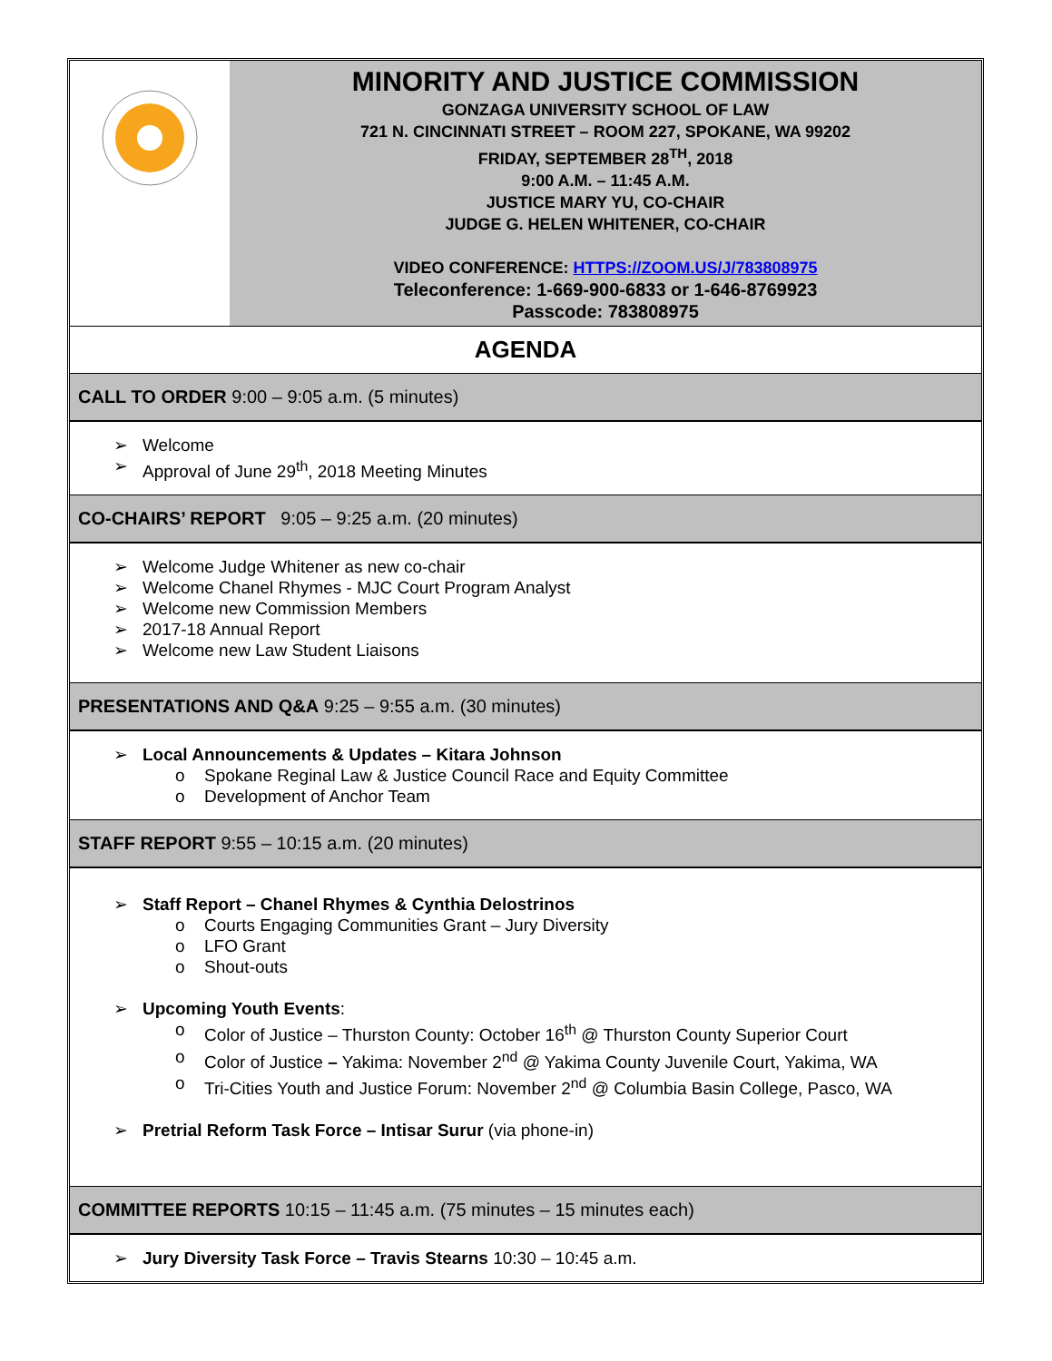| | MINORITY AND JUSTICE COMMISSION GONZAGA UNIVERSITY SCHOOL OF LAW 721 N. CINCINNATI STREET – ROOM 227, SPOKANE, WA 99202 FRIDAY, SEPTEMBER 28<sup>TH</sup>, 2018 9:00 A.M. – 11:45 A.M. JUSTICE MARY YU, CO-CHAIR JUDGE G. HELEN WHITENER, CO-CHAIR VIDEO CONFERENCE: HTTPS://ZOOM.US/J/783808975 Teleconference: 1-669-900-6833 or 1-646-8769923 Passcode: 783808975 |
| AGENDA | |
| CALL TO ORDER 9:00 – 9:05 a.m. (5 minutes) | |
| ➢ Welcome ➢ Approval of June 29<sup>th</sup>, 2018 Meeting Minutes | |
| CO-CHAIRS’ REPORT 9:05 – 9:25 a.m. (20 minutes) | |
| ➢ Welcome Judge Whitener as new co-chair ➢ Welcome Chanel Rhymes - MJC Court Program Analyst ➢ Welcome new Commission Members ➢ 2017-18 Annual Report ➢ Welcome new Law Student Liaisons | |
| PRESENTATIONS AND Q&A 9:25 – 9:55 a.m. (30 minutes) | |
| ➢ Local Announcements & Updates – Kitara Johnson o Spokane Reginal Law & Justice Council Race and Equity Committee o Development of Anchor Team | |
| STAFF REPORT 9:55 – 10:15 a.m. (20 minutes) | |
| ➢ Staff Report – Chanel Rhymes & Cynthia Delostrinos o Courts Engaging Communities Grant – Jury Diversity o LFO Grant o Shout-outs ➢ Upcoming Youth Events : o Color of Justice – Thurston County: October 16<sup>th</sup> @ Thurston County Superior Court o Color of Justice – Yakima: November 2<sup>nd</sup> @ Yakima County Juvenile Court, Yakima, WA o Tri-Cities Youth and Justice Forum: November 2<sup>nd</sup> @ Columbia Basin College, Pasco, WA ➢ Pretrial Reform Task Force – Intisar Surur (via phone-in) | |
| COMMITTEE REPORTS 10:15 – 11:45 a.m. (75 minutes – 15 minutes each) | |
| ➢ Jury Diversity Task Force – Travis Stearns 10:30 – 10:45 a.m. | |